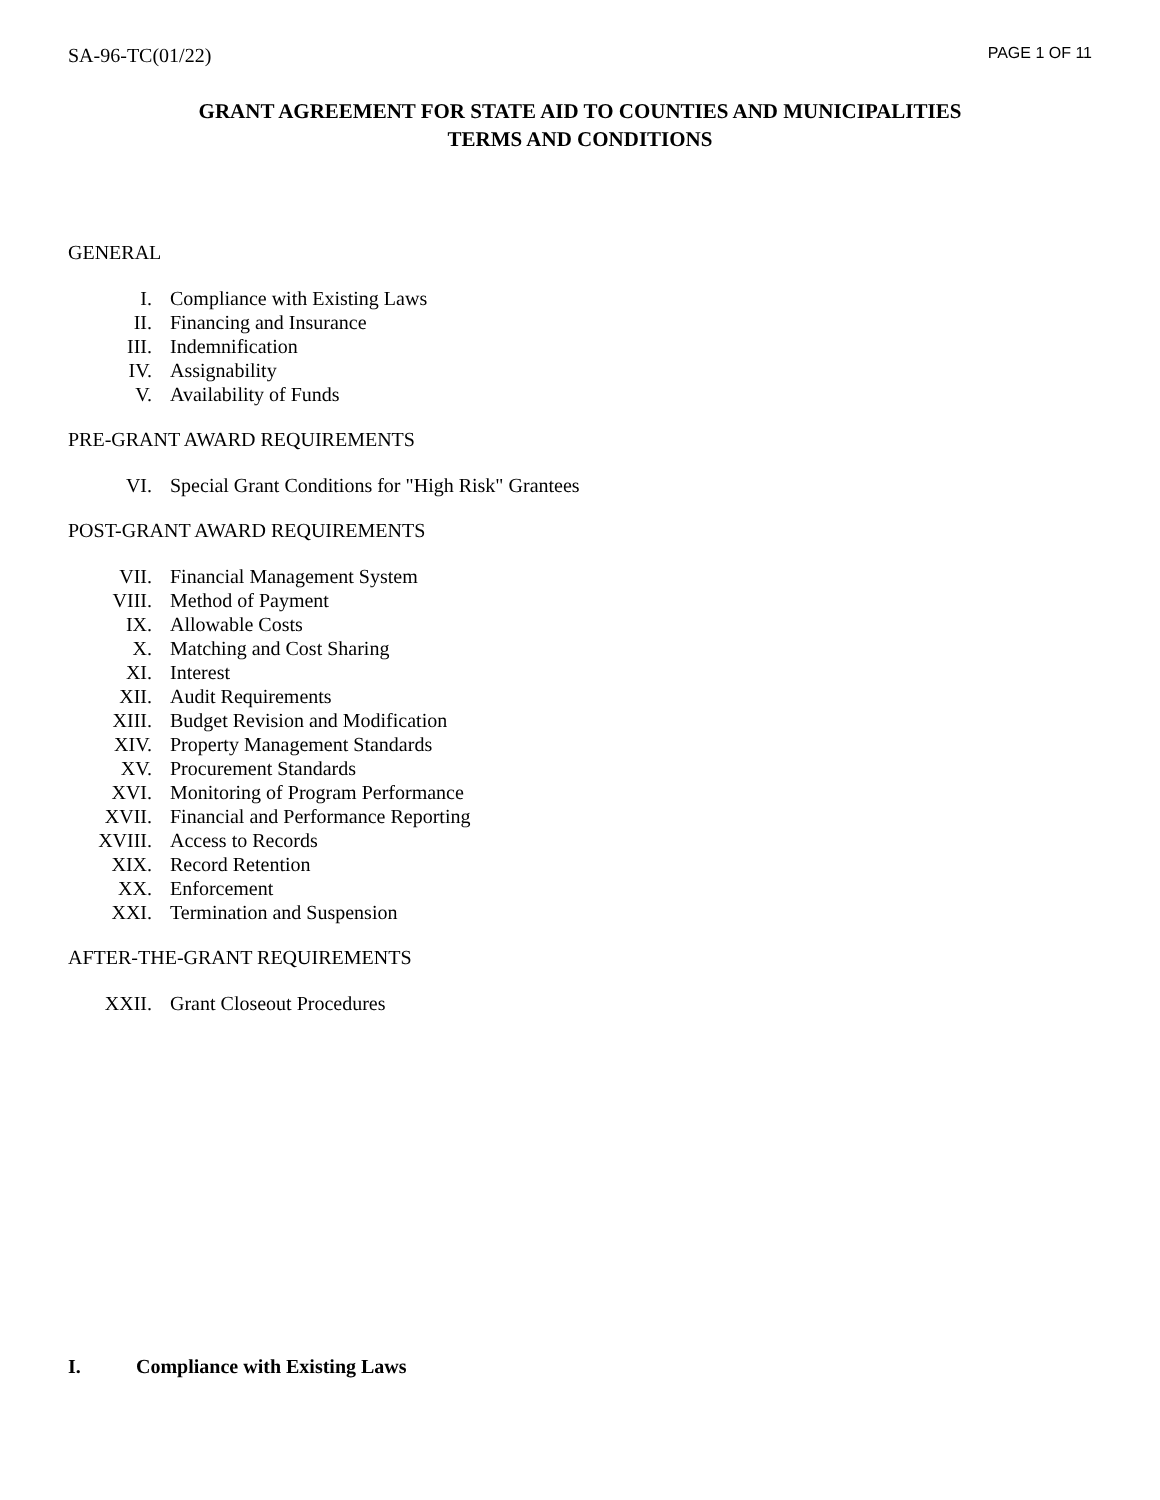SA-96-TC(01/22) PAGE 1 OF 11
GRANT AGREEMENT FOR STATE AID TO COUNTIES AND MUNICIPALITIES
TERMS AND CONDITIONS
GENERAL
I. Compliance with Existing Laws
II. Financing and Insurance
III. Indemnification
IV. Assignability
V. Availability of Funds
PRE-GRANT AWARD REQUIREMENTS
VI. Special Grant Conditions for "High Risk" Grantees
POST-GRANT AWARD REQUIREMENTS
VII. Financial Management System
VIII. Method of Payment
IX. Allowable Costs
X. Matching and Cost Sharing
XI. Interest
XII. Audit Requirements
XIII. Budget Revision and Modification
XIV. Property Management Standards
XV. Procurement Standards
XVI. Monitoring of Program Performance
XVII. Financial and Performance Reporting
XVIII. Access to Records
XIX. Record Retention
XX. Enforcement
XXI. Termination and Suspension
AFTER-THE-GRANT REQUIREMENTS
XXII. Grant Closeout Procedures
I. Compliance with Existing Laws